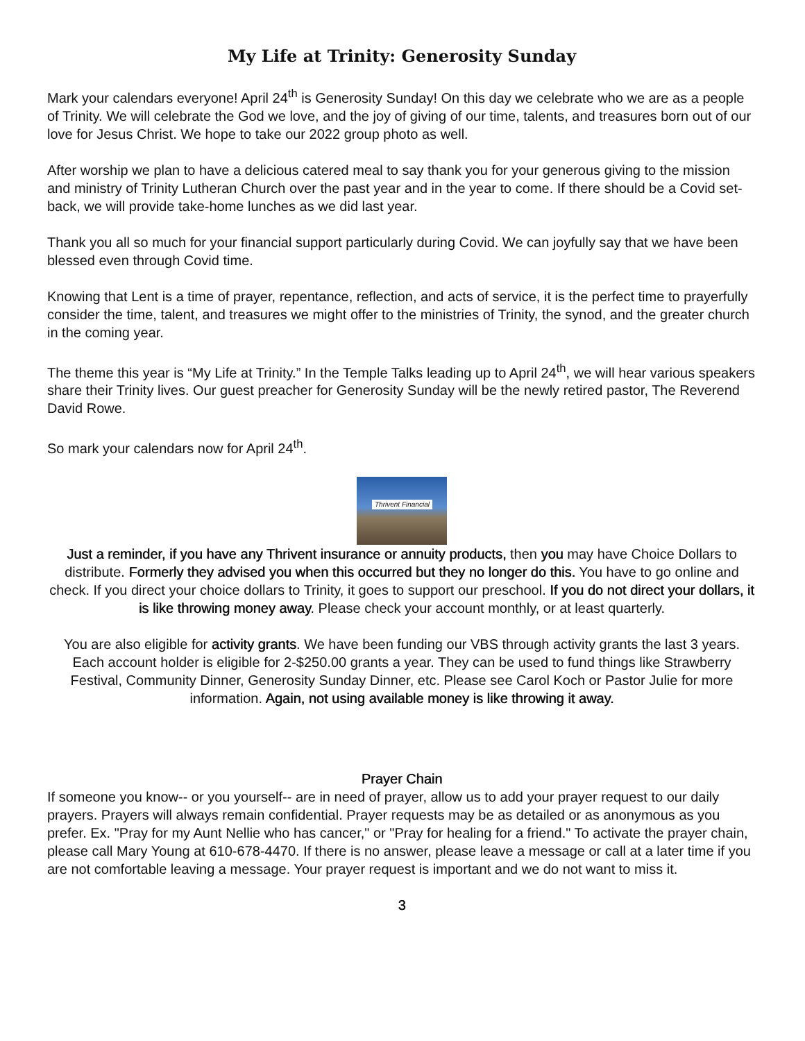My Life at Trinity: Generosity Sunday
Mark your calendars everyone! April 24<sup>th</sup> is Generosity Sunday! On this day we celebrate who we are as a people of Trinity. We will celebrate the God we love, and the joy of giving of our time, talents, and treasures born out of our love for Jesus Christ. We hope to take our 2022 group photo as well.
After worship we plan to have a delicious catered meal to say thank you for your generous giving to the mission and ministry of Trinity Lutheran Church over the past year and in the year to come. If there should be a Covid set-back, we will provide take-home lunches as we did last year.
Thank you all so much for your financial support particularly during Covid. We can joyfully say that we have been blessed even through Covid time.
Knowing that Lent is a time of prayer, repentance, reflection, and acts of service, it is the perfect time to prayerfully consider the time, talent, and treasures we might offer to the ministries of Trinity, the synod, and the greater church in the coming year.
The theme this year is “My Life at Trinity.” In the Temple Talks leading up to April 24<sup>th</sup>, we will hear various speakers share their Trinity lives. Our guest preacher for Generosity Sunday will be the newly retired pastor, The Reverend David Rowe.
So mark your calendars now for April 24<sup>th</sup>.
Thrivent Financial
Just a reminder, if you have any Thrivent insurance or annuity products, then you may have Choice Dollars to distribute. Formerly they advised you when this occurred but they no longer do this. You have to go online and check. If you direct your choice dollars to Trinity, it goes to support our preschool. If you do not direct your dollars, it is like throwing money away. Please check your account monthly, or at least quarterly.
You are also eligible for activity grants. We have been funding our VBS through activity grants the last 3 years. Each account holder is eligible for 2-$250.00 grants a year. They can be used to fund things like Strawberry Festival, Community Dinner, Generosity Sunday Dinner, etc. Please see Carol Koch or Pastor Julie for more information. Again, not using available money is like throwing it away.
Prayer Chain
If someone you know-- or you yourself-- are in need of prayer, allow us to add your prayer request to our daily prayers. Prayers will always remain confidential. Prayer requests may be as detailed or as anonymous as you prefer. Ex. "Pray for my Aunt Nellie who has cancer," or "Pray for healing for a friend." To activate the prayer chain, please call Mary Young at 610-678-4470. If there is no answer, please leave a message or call at a later time if you are not comfortable leaving a message. Your prayer request is important and we do not want to miss it.
3